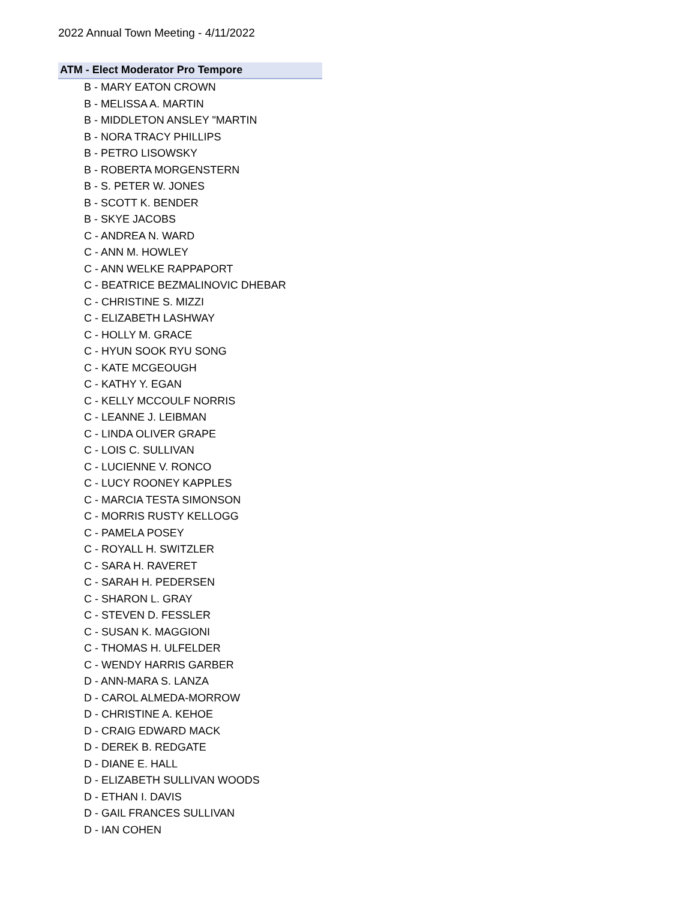2022 Annual Town Meeting - 4/11/2022
ATM - Elect Moderator Pro Tempore
B - MARY EATON CROWN
B - MELISSA A. MARTIN
B - MIDDLETON ANSLEY "MARTIN
B - NORA TRACY PHILLIPS
B - PETRO LISOWSKY
B - ROBERTA MORGENSTERN
B - S. PETER W. JONES
B - SCOTT K. BENDER
B - SKYE JACOBS
C - ANDREA N. WARD
C - ANN M. HOWLEY
C - ANN WELKE RAPPAPORT
C - BEATRICE BEZMALINOVIC DHEBAR
C - CHRISTINE S. MIZZI
C - ELIZABETH LASHWAY
C - HOLLY M. GRACE
C - HYUN SOOK RYU SONG
C - KATE MCGEOUGH
C - KATHY Y. EGAN
C - KELLY MCCOULF NORRIS
C - LEANNE J. LEIBMAN
C - LINDA OLIVER GRAPE
C - LOIS C. SULLIVAN
C - LUCIENNE V. RONCO
C - LUCY ROONEY KAPPLES
C - MARCIA TESTA SIMONSON
C - MORRIS RUSTY KELLOGG
C - PAMELA POSEY
C - ROYALL H. SWITZLER
C - SARA H. RAVERET
C - SARAH H. PEDERSEN
C - SHARON L. GRAY
C - STEVEN D. FESSLER
C - SUSAN K. MAGGIONI
C - THOMAS H. ULFELDER
C - WENDY HARRIS GARBER
D - ANN-MARA S. LANZA
D - CAROL ALMEDA-MORROW
D - CHRISTINE A. KEHOE
D - CRAIG EDWARD MACK
D - DEREK B. REDGATE
D - DIANE E. HALL
D - ELIZABETH SULLIVAN WOODS
D - ETHAN I. DAVIS
D - GAIL FRANCES SULLIVAN
D - IAN COHEN